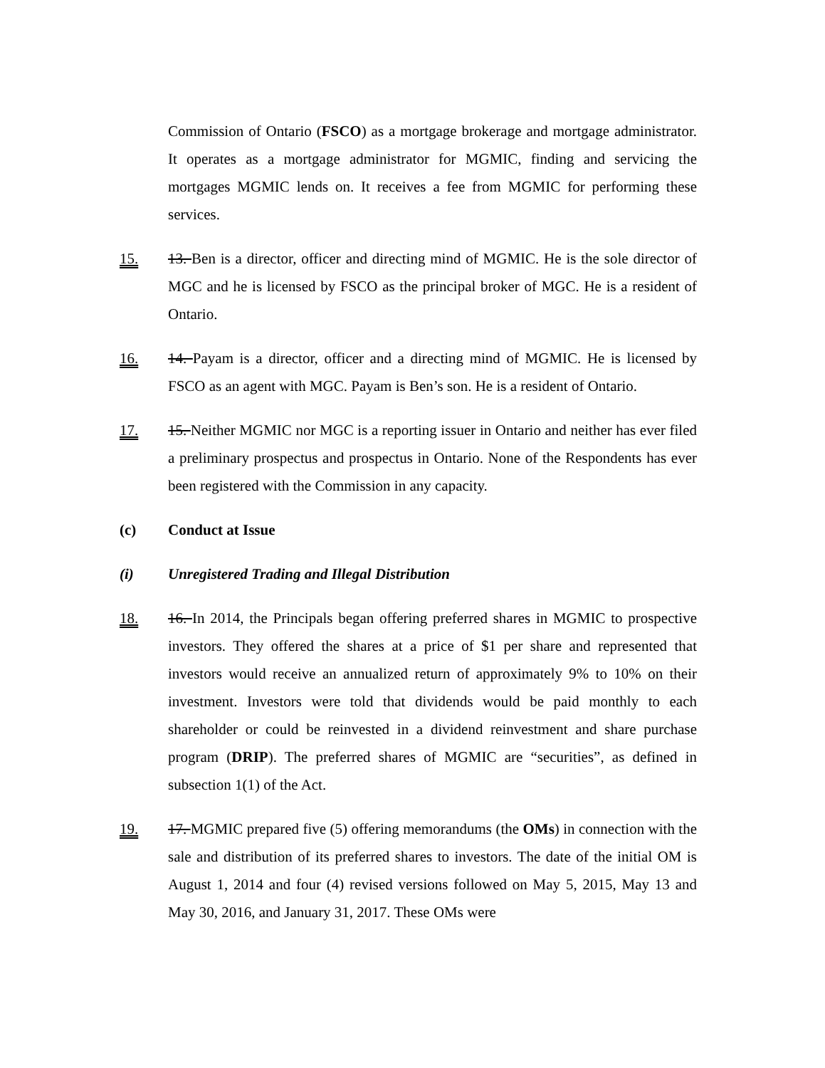Commission of Ontario (FSCO) as a mortgage brokerage and mortgage administrator. It operates as a mortgage administrator for MGMIC, finding and servicing the mortgages MGMIC lends on. It receives a fee from MGMIC for performing these services.
15. 13. Ben is a director, officer and directing mind of MGMIC. He is the sole director of MGC and he is licensed by FSCO as the principal broker of MGC. He is a resident of Ontario.
16. 14. Payam is a director, officer and a directing mind of MGMIC. He is licensed by FSCO as an agent with MGC. Payam is Ben’s son. He is a resident of Ontario.
17. 15. Neither MGMIC nor MGC is a reporting issuer in Ontario and neither has ever filed a preliminary prospectus and prospectus in Ontario. None of the Respondents has ever been registered with the Commission in any capacity.
(c) Conduct at Issue
(i) Unregistered Trading and Illegal Distribution
18. 16. In 2014, the Principals began offering preferred shares in MGMIC to prospective investors. They offered the shares at a price of $1 per share and represented that investors would receive an annualized return of approximately 9% to 10% on their investment. Investors were told that dividends would be paid monthly to each shareholder or could be reinvested in a dividend reinvestment and share purchase program (DRIP). The preferred shares of MGMIC are “securities”, as defined in subsection 1(1) of the Act.
19. 17. MGMIC prepared five (5) offering memorandums (the OMs) in connection with the sale and distribution of its preferred shares to investors. The date of the initial OM is August 1, 2014 and four (4) revised versions followed on May 5, 2015, May 13 and May 30, 2016, and January 31, 2017. These OMs were